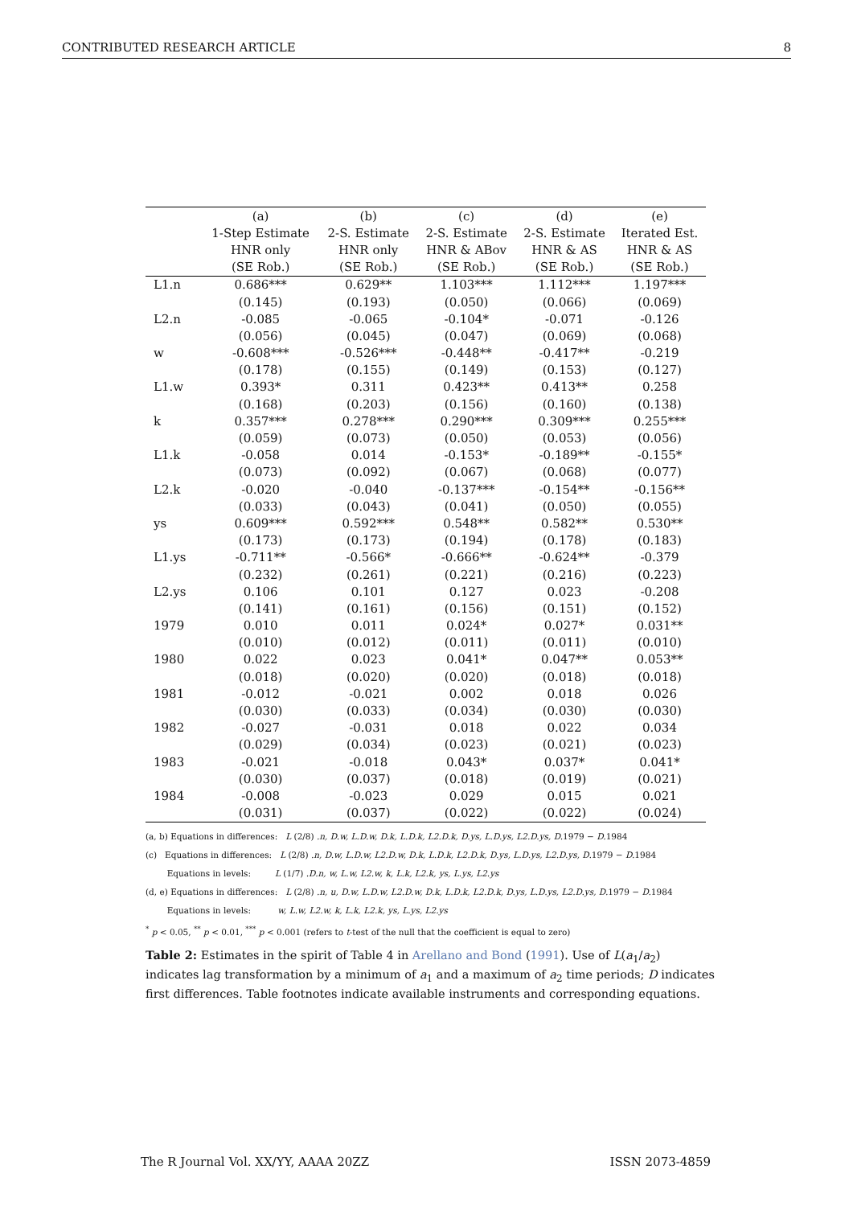CONTRIBUTED RESEARCH ARTICLE 8
| | (a) | (b) | (c) | (d) | (e) |
| --- | --- | --- | --- | --- | --- |
| | 1-Step Estimate | 2-S. Estimate | 2-S. Estimate | 2-S. Estimate | Iterated Est. |
| | HNR only | HNR only | HNR & ABov | HNR & AS | HNR & AS |
| | (SE Rob.) | (SE Rob.) | (SE Rob.) | (SE Rob.) | (SE Rob.) |
| L1.n | 0.686*** | 0.629** | 1.103*** | 1.112*** | 1.197*** |
| | (0.145) | (0.193) | (0.050) | (0.066) | (0.069) |
| L2.n | -0.085 | -0.065 | -0.104* | -0.071 | -0.126 |
| | (0.056) | (0.045) | (0.047) | (0.069) | (0.068) |
| w | -0.608*** | -0.526*** | -0.448** | -0.417** | -0.219 |
| | (0.178) | (0.155) | (0.149) | (0.153) | (0.127) |
| L1.w | 0.393* | 0.311 | 0.423** | 0.413** | 0.258 |
| | (0.168) | (0.203) | (0.156) | (0.160) | (0.138) |
| k | 0.357*** | 0.278*** | 0.290*** | 0.309*** | 0.255*** |
| | (0.059) | (0.073) | (0.050) | (0.053) | (0.056) |
| L1.k | -0.058 | 0.014 | -0.153* | -0.189** | -0.155* |
| | (0.073) | (0.092) | (0.067) | (0.068) | (0.077) |
| L2.k | -0.020 | -0.040 | -0.137*** | -0.154** | -0.156** |
| | (0.033) | (0.043) | (0.041) | (0.050) | (0.055) |
| ys | 0.609*** | 0.592*** | 0.548** | 0.582** | 0.530** |
| | (0.173) | (0.173) | (0.194) | (0.178) | (0.183) |
| L1.ys | -0.711** | -0.566* | -0.666** | -0.624** | -0.379 |
| | (0.232) | (0.261) | (0.221) | (0.216) | (0.223) |
| L2.ys | 0.106 | 0.101 | 0.127 | 0.023 | -0.208 |
| | (0.141) | (0.161) | (0.156) | (0.151) | (0.152) |
| 1979 | 0.010 | 0.011 | 0.024* | 0.027* | 0.031** |
| | (0.010) | (0.012) | (0.011) | (0.011) | (0.010) |
| 1980 | 0.022 | 0.023 | 0.041* | 0.047** | 0.053** |
| | (0.018) | (0.020) | (0.020) | (0.018) | (0.018) |
| 1981 | -0.012 | -0.021 | 0.002 | 0.018 | 0.026 |
| | (0.030) | (0.033) | (0.034) | (0.030) | (0.030) |
| 1982 | -0.027 | -0.031 | 0.018 | 0.022 | 0.034 |
| | (0.029) | (0.034) | (0.023) | (0.021) | (0.023) |
| 1983 | -0.021 | -0.018 | 0.043* | 0.037* | 0.041* |
| | (0.030) | (0.037) | (0.018) | (0.019) | (0.021) |
| 1984 | -0.008 | -0.023 | 0.029 | 0.015 | 0.021 |
| | (0.031) | (0.037) | (0.022) | (0.022) | (0.024) |
(a, b) Equations in differences: L (2/8) .n, D.w, L.D.w, D.k, L.D.k, L2.D.k, D.ys, L.D.ys, L2.D.ys, D. 1979 − D. 1984
(c) Equations in differences: L (2/8) .n, D.w, L.D.w, L2.D.w, D.k, L.D.k, L2.D.k, D.ys, L.D.ys, L2.D.ys, D. 1979 − D. 1984
Equations in levels: L (1/7) .D.n, w, L.w, L2.w, k, L.k, L2.k, ys, L.ys, L2.ys
(d, e) Equations in differences: L (2/8) .n, u, D.w, L.D.w, L2.D.w, D.k, L.D.k, L2.D.k, D.ys, L.D.ys, L2.D.ys, D. 1979 − D. 1984
Equations in levels: w, L.w, L2.w, k, L.k, L2.k, ys, L.ys, L2.ys
<sup>*</sup> p < 0.05, <sup>**</sup> p < 0.01, <sup>***</sup> p < 0.001 (refers to t-test of the null that the coefficient is equal to zero)
Table 2: Estimates in the spirit of Table 4 in Arellano and Bond (1991). Use of L(a<sub>1</sub>/a<sub>2</sub>) indicates lag transformation by a minimum of a<sub>1</sub> and a maximum of a<sub>2</sub> time periods; D indicates first differences. Table footnotes indicate available instruments and corresponding equations.
The R Journal Vol. XX/YY, AAAA 20ZZ ISSN 2073-4859